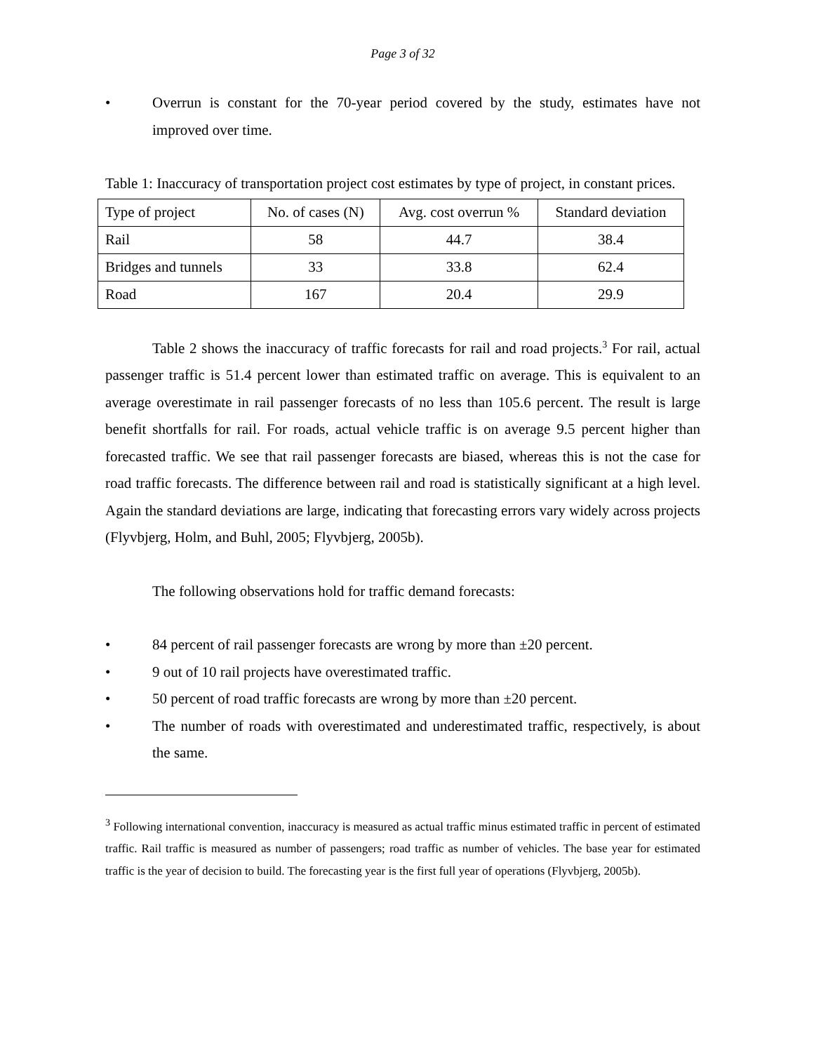Page 3 of 32
• Overrun is constant for the 70-year period covered by the study, estimates have not improved over time.
Table 1: Inaccuracy of transportation project cost estimates by type of project, in constant prices.
| Type of project | No. of cases (N) | Avg. cost overrun % | Standard deviation |
| --- | --- | --- | --- |
| Rail | 58 | 44.7 | 38.4 |
| Bridges and tunnels | 33 | 33.8 | 62.4 |
| Road | 167 | 20.4 | 29.9 |
Table 2 shows the inaccuracy of traffic forecasts for rail and road projects.<sup>3</sup> For rail, actual passenger traffic is 51.4 percent lower than estimated traffic on average. This is equivalent to an average overestimate in rail passenger forecasts of no less than 105.6 percent. The result is large benefit shortfalls for rail. For roads, actual vehicle traffic is on average 9.5 percent higher than forecasted traffic. We see that rail passenger forecasts are biased, whereas this is not the case for road traffic forecasts. The difference between rail and road is statistically significant at a high level. Again the standard deviations are large, indicating that forecasting errors vary widely across projects (Flyvbjerg, Holm, and Buhl, 2005; Flyvbjerg, 2005b).
The following observations hold for traffic demand forecasts:
• 84 percent of rail passenger forecasts are wrong by more than ±20 percent.
• 9 out of 10 rail projects have overestimated traffic.
• 50 percent of road traffic forecasts are wrong by more than ±20 percent.
• The number of roads with overestimated and underestimated traffic, respectively, is about the same.
<sup>3</sup> Following international convention, inaccuracy is measured as actual traffic minus estimated traffic in percent of estimated traffic. Rail traffic is measured as number of passengers; road traffic as number of vehicles. The base year for estimated traffic is the year of decision to build. The forecasting year is the first full year of operations (Flyvbjerg, 2005b).